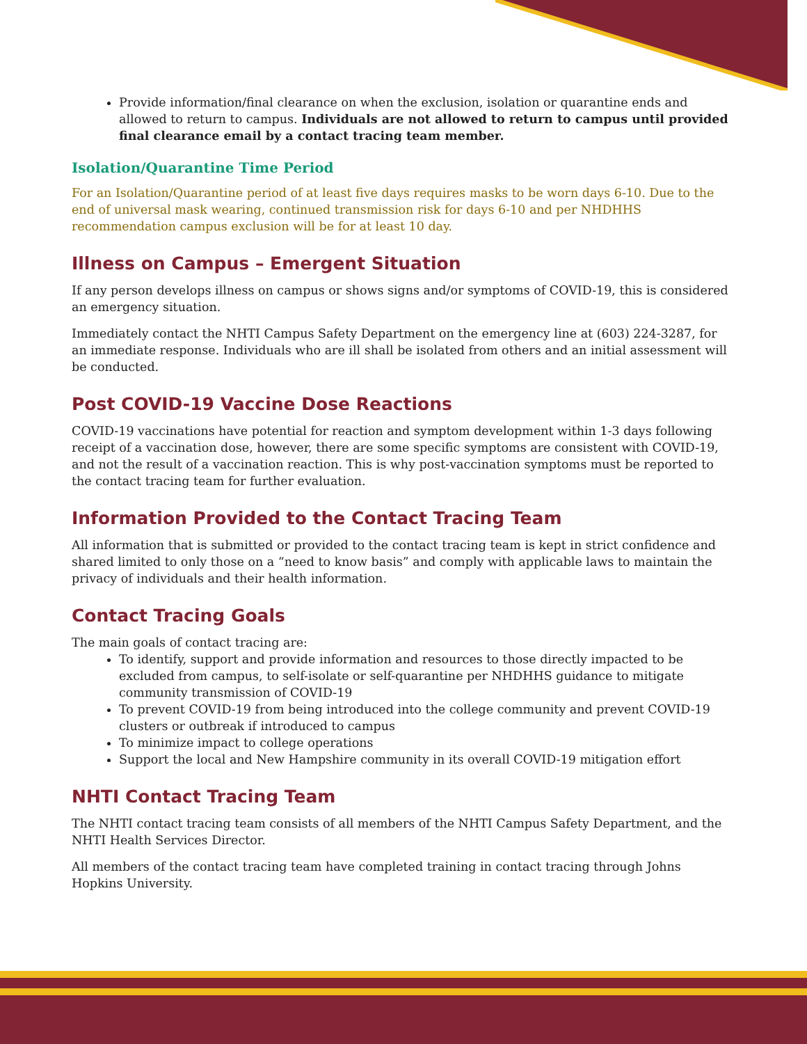Provide information/final clearance on when the exclusion, isolation or quarantine ends and allowed to return to campus. Individuals are not allowed to return to campus until provided final clearance email by a contact tracing team member.
Isolation/Quarantine Time Period
For an Isolation/Quarantine period of at least five days requires masks to be worn days 6-10. Due to the end of universal mask wearing, continued transmission risk for days 6-10 and per NHDHHS recommendation campus exclusion will be for at least 10 day.
Illness on Campus – Emergent Situation
If any person develops illness on campus or shows signs and/or symptoms of COVID-19, this is considered an emergency situation.
Immediately contact the NHTI Campus Safety Department on the emergency line at (603) 224-3287, for an immediate response. Individuals who are ill shall be isolated from others and an initial assessment will be conducted.
Post COVID-19 Vaccine Dose Reactions
COVID-19 vaccinations have potential for reaction and symptom development within 1-3 days following receipt of a vaccination dose, however, there are some specific symptoms are consistent with COVID-19, and not the result of a vaccination reaction. This is why post-vaccination symptoms must be reported to the contact tracing team for further evaluation.
Information Provided to the Contact Tracing Team
All information that is submitted or provided to the contact tracing team is kept in strict confidence and shared limited to only those on a “need to know basis” and comply with applicable laws to maintain the privacy of individuals and their health information.
Contact Tracing Goals
The main goals of contact tracing are:
To identify, support and provide information and resources to those directly impacted to be excluded from campus, to self-isolate or self-quarantine per NHDHHS guidance to mitigate community transmission of COVID-19
To prevent COVID-19 from being introduced into the college community and prevent COVID-19 clusters or outbreak if introduced to campus
To minimize impact to college operations
Support the local and New Hampshire community in its overall COVID-19 mitigation effort
NHTI Contact Tracing Team
The NHTI contact tracing team consists of all members of the NHTI Campus Safety Department, and the NHTI Health Services Director.
All members of the contact tracing team have completed training in contact tracing through Johns Hopkins University.